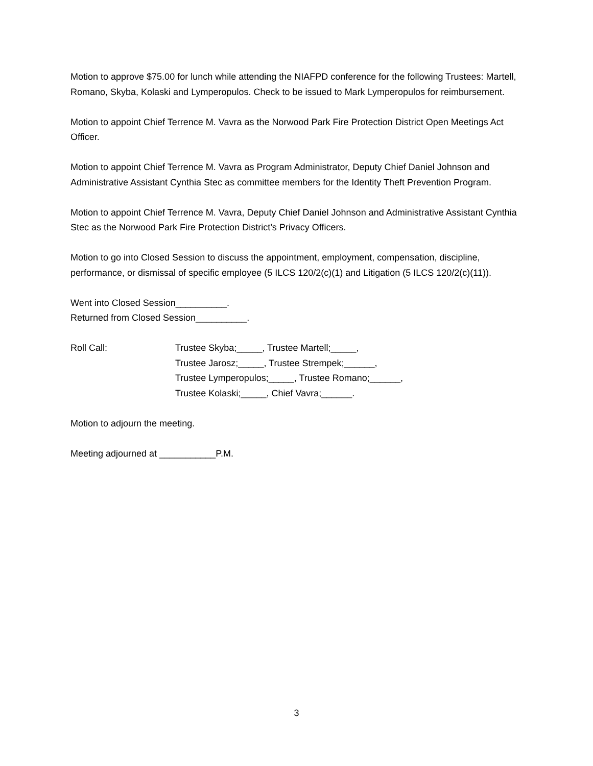Motion to approve $75.00 for lunch while attending the NIAFPD conference for the following Trustees: Martell, Romano, Skyba, Kolaski and Lymperopulos. Check to be issued to Mark Lymperopulos for reimbursement.
Motion to appoint Chief Terrence M. Vavra as the Norwood Park Fire Protection District Open Meetings Act Officer.
Motion to appoint Chief Terrence M. Vavra as Program Administrator, Deputy Chief Daniel Johnson and Administrative Assistant Cynthia Stec as committee members for the Identity Theft Prevention Program.
Motion to appoint Chief Terrence M. Vavra, Deputy Chief Daniel Johnson and Administrative Assistant Cynthia Stec as the Norwood Park Fire Protection District’s Privacy Officers.
Motion to go into Closed Session to discuss the appointment, employment, compensation, discipline, performance, or dismissal of specific employee (5 ILCS 120/2(c)(1) and Litigation (5 ILCS 120/2(c)(11)).
Went into Closed Session__________.
Returned from Closed Session__________.
Roll Call: Trustee Skyba;_____, Trustee Martell;_____,
Trustee Jarosz;_____, Trustee Strempek;______,
Trustee Lymperopulos;_____, Trustee Romano;______,
Trustee Kolaski;_____, Chief Vavra;______.
Motion to adjourn the meeting.
Meeting adjourned at ___________P.M.
3